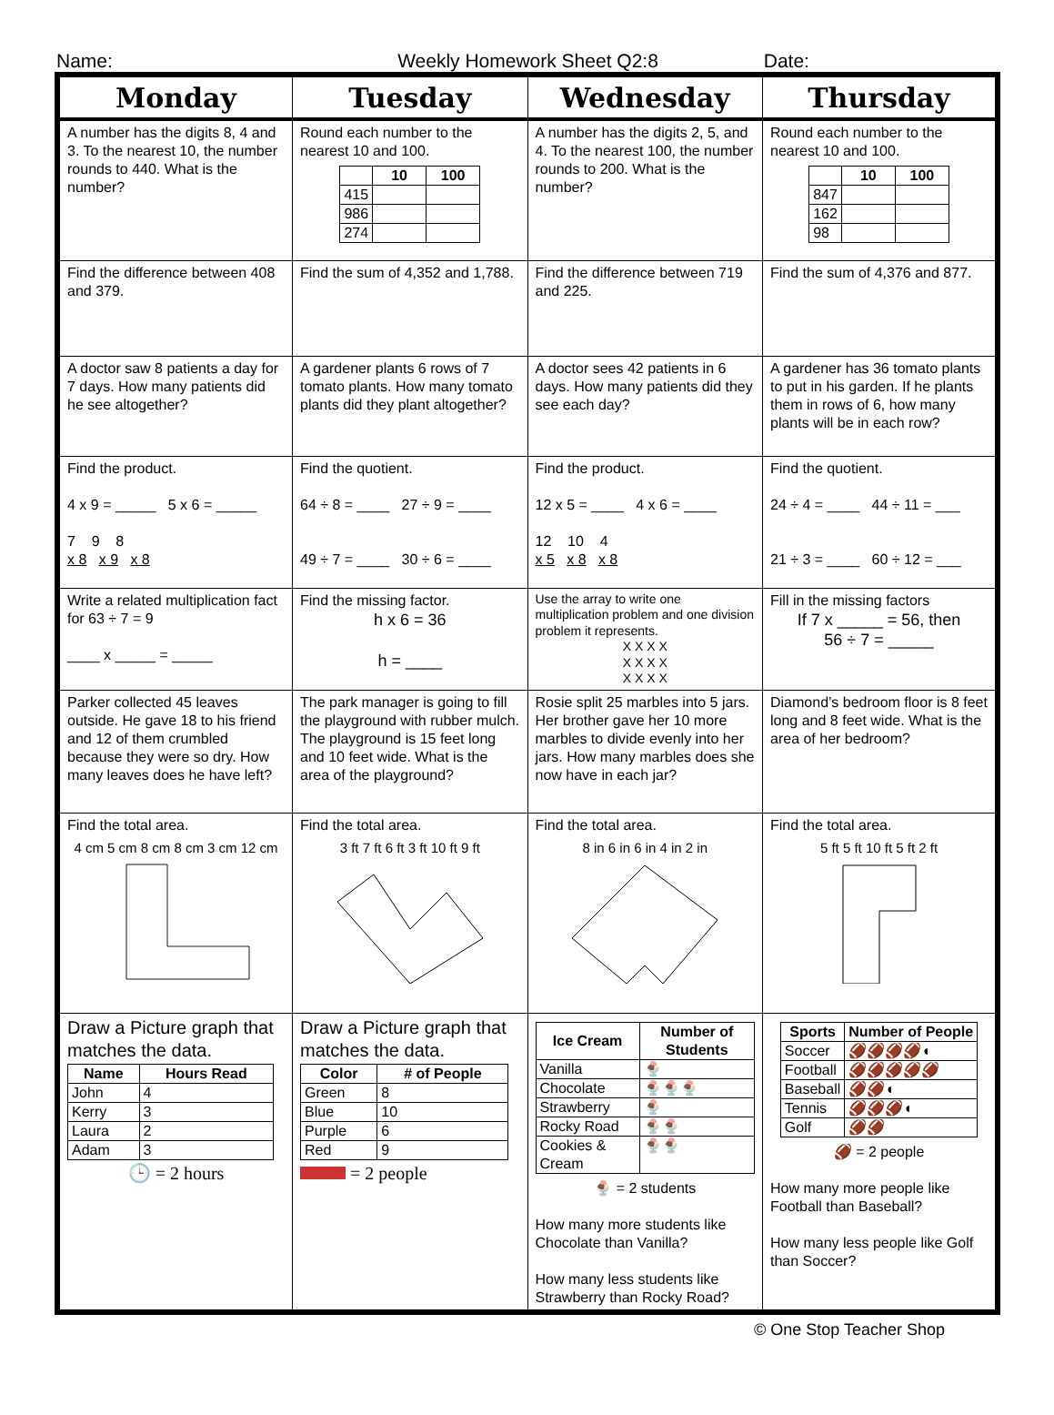Name: Weekly Homework Sheet Q2:8 Date:
| Monday | Tuesday | Wednesday | Thursday |
| --- | --- | --- | --- |
| A number has the digits 8, 4 and 3. To the nearest 10, the number rounds to 440. What is the number? | Round each number to the nearest 10 and 100. / / 10 / 100 / / --- / --- / --- / / 415 / / / / 986 / / / / 274 / / / | A number has the digits 2, 5, and 4. To the nearest 100, the number rounds to 200. What is the number? | Round each number to the nearest 10 and 100. / / 10 / 100 / / --- / --- / --- / / 847 / / / / 162 / / / / 98 / / / |
| Find the difference between 408 and 379. | Find the sum of 4,352 and 1,788. | Find the difference between 719 and 225. | Find the sum of 4,376 and 877. |
| A doctor saw 8 patients a day for 7 days. How many patients did he see altogether? | A gardener plants 6 rows of 7 tomato plants. How many tomato plants did they plant altogether? | A doctor sees 42 patients in 6 days. How many patients did they see each day? | A gardener has 36 tomato plants to put in his garden. If he plants them in rows of 6, how many plants will be in each row? |
| Find the product. 4 x 9 = _____ 5 x 6 = _____ 7 9 8 x 8 x 9 x 8 | Find the quotient. 64 ÷ 8 = ____ 27 ÷ 9 = ____ 49 ÷ 7 = ____ 30 ÷ 6 = ____ | Find the product. 12 x 5 = ____ 4 x 6 = ____ 12 10 4 x 5 x 8 x 8 | Find the quotient. 24 ÷ 4 = ____ 44 ÷ 11 = ___ 21 ÷ 3 = ____ 60 ÷ 12 = ___ |
| Write a related multiplication fact for 63 ÷ 7 = 9 ____ x _____ = _____ | Find the missing factor. h x 6 = 36 h = ____ | Use the array to write one multiplication problem and one division problem it represents. X X X X X X X X X X X X | Fill in the missing factors If 7 x _____ = 56, then 56 ÷ 7 = _____ |
| Parker collected 45 leaves outside. He gave 18 to his friend and 12 of them crumbled because they were so dry. How many leaves does he have left? | The park manager is going to fill the playground with rubber mulch. The playground is 15 feet long and 10 feet wide. What is the area of the playground? | Rosie split 25 marbles into 5 jars. Her brother gave her 10 more marbles to divide evenly into her jars. How many marbles does she now have in each jar? | Diamond’s bedroom floor is 8 feet long and 8 feet wide. What is the area of her bedroom? |
| Find the total area. 4 cm 5 cm 8 cm 8 cm 3 cm 12 cm | Find the total area. 3 ft 7 ft 6 ft 3 ft 10 ft 9 ft | Find the total area. 8 in 6 in 6 in 4 in 2 in | Find the total area. 5 ft 5 ft 10 ft 5 ft 2 ft |
| Draw a Picture graph that matches the data. / Name / Hours Read / / --- / --- / / John / 4 / / Kerry / 3 / / Laura / 2 / / Adam / 3 / 🕒 = 2 hours | Draw a Picture graph that matches the data. / Color / # of People / / --- / --- / / Green / 8 / / Blue / 10 / / Purple / 6 / / Red / 9 / = 2 people | / Ice Cream / Number of Students / / --- / --- / / Vanilla / 🍨 / / Chocolate / 🍨🍨🍨 / / Strawberry / 🍨 / / Rocky Road / 🍨🍨 / / Cookies & Cream / 🍨🍨 / 🍨 = 2 students How many more students like Chocolate than Vanilla? How many less students like Strawberry than Rocky Road? | / Sports / Number of People / / --- / --- / / Soccer / 🏈🏈🏈🏈◖ / / Football / 🏈🏈🏈🏈🏈 / / Baseball / 🏈🏈◖ / / Tennis / 🏈🏈🏈◖ / / Golf / 🏈🏈 / 🏈 = 2 people How many more people like Football than Baseball? How many less people like Golf than Soccer? |
© One Stop Teacher Shop